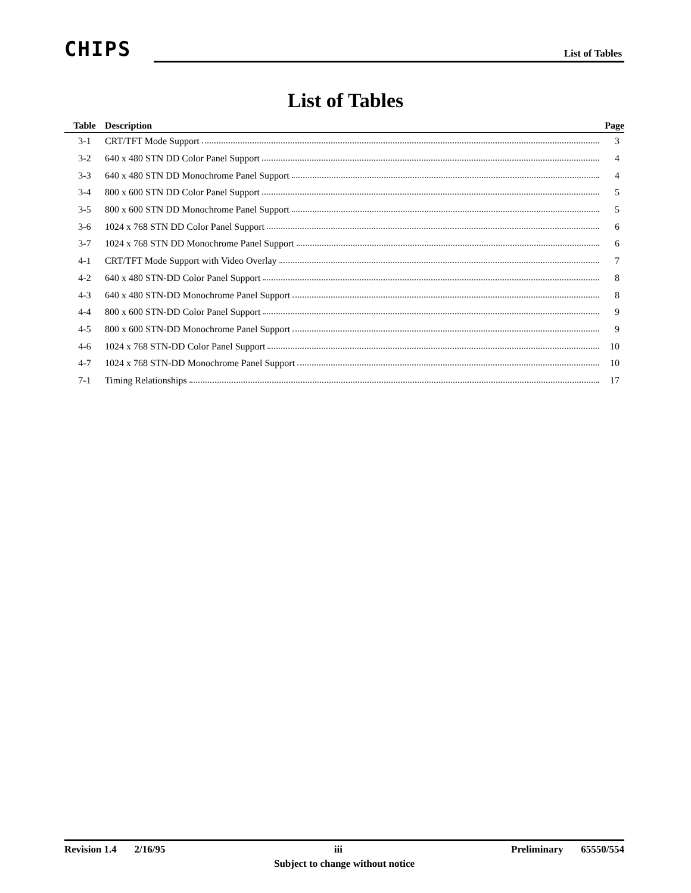CHIPS List of Tables
List of Tables
| Table | Description | Page |
| --- | --- | --- |
| 3-1 | CRT/TFT Mode Support | 3 |
| 3-2 | 640 x 480 STN DD Color Panel Support | 4 |
| 3-3 | 640 x 480 STN DD Monochrome Panel Support | 4 |
| 3-4 | 800 x 600 STN DD Color Panel Support | 5 |
| 3-5 | 800 x 600 STN DD Monochrome Panel Support | 5 |
| 3-6 | 1024 x 768 STN DD Color Panel Support | 6 |
| 3-7 | 1024 x 768 STN DD Monochrome Panel Support | 6 |
| 4-1 | CRT/TFT Mode Support with Video Overlay | 7 |
| 4-2 | 640 x 480 STN-DD Color Panel Support | 8 |
| 4-3 | 640 x 480 STN-DD Monochrome Panel Support | 8 |
| 4-4 | 800 x 600 STN-DD Color Panel Support | 9 |
| 4-5 | 800 x 600 STN-DD Monochrome Panel Support | 9 |
| 4-6 | 1024 x 768 STN-DD Color Panel Support | 10 |
| 4-7 | 1024 x 768 STN-DD Monochrome Panel Support | 10 |
| 7-1 | Timing Relationships | 17 |
Revision 1.4 2/16/95 iii Preliminary 65550/554
Subject to change without notice